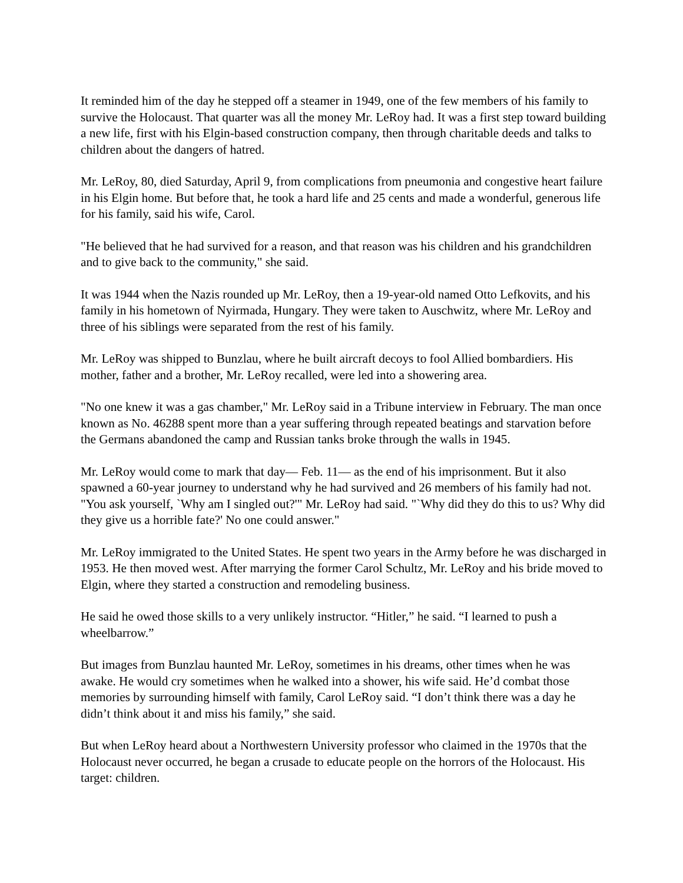It reminded him of the day he stepped off a steamer in 1949, one of the few members of his family to survive the Holocaust. That quarter was all the money Mr. LeRoy had. It was a first step toward building a new life, first with his Elgin-based construction company, then through charitable deeds and talks to children about the dangers of hatred.
Mr. LeRoy, 80, died Saturday, April 9, from complications from pneumonia and congestive heart failure in his Elgin home. But before that, he took a hard life and 25 cents and made a wonderful, generous life for his family, said his wife, Carol.
"He believed that he had survived for a reason, and that reason was his children and his grandchildren and to give back to the community," she said.
It was 1944 when the Nazis rounded up Mr. LeRoy, then a 19-year-old named Otto Lefkovits, and his family in his hometown of Nyirmada, Hungary. They were taken to Auschwitz, where Mr. LeRoy and three of his siblings were separated from the rest of his family.
Mr. LeRoy was shipped to Bunzlau, where he built aircraft decoys to fool Allied bombardiers. His mother, father and a brother, Mr. LeRoy recalled, were led into a showering area.
"No one knew it was a gas chamber," Mr. LeRoy said in a Tribune interview in February. The man once known as No. 46288 spent more than a year suffering through repeated beatings and starvation before the Germans abandoned the camp and Russian tanks broke through the walls in 1945.
Mr. LeRoy would come to mark that day— Feb. 11— as the end of his imprisonment. But it also spawned a 60-year journey to understand why he had survived and 26 members of his family had not. "You ask yourself, `Why am I singled out?'" Mr. LeRoy had said. "`Why did they do this to us? Why did they give us a horrible fate?' No one could answer."
Mr. LeRoy immigrated to the United States. He spent two years in the Army before he was discharged in 1953. He then moved west. After marrying the former Carol Schultz, Mr. LeRoy and his bride moved to Elgin, where they started a construction and remodeling business.
He said he owed those skills to a very unlikely instructor. “Hitler,” he said. “I learned to push a wheelbarrow.”
But images from Bunzlau haunted Mr. LeRoy, sometimes in his dreams, other times when he was awake. He would cry sometimes when he walked into a shower, his wife said. He’d combat those memories by surrounding himself with family, Carol LeRoy said. “I don’t think there was a day he didn’t think about it and miss his family,” she said.
But when LeRoy heard about a Northwestern University professor who claimed in the 1970s that the Holocaust never occurred, he began a crusade to educate people on the horrors of the Holocaust. His target: children.